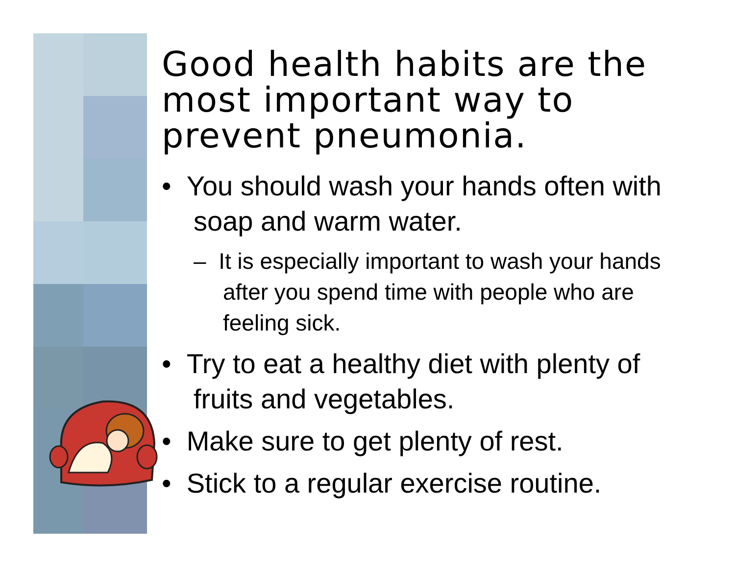Good health habits are the most important way to prevent pneumonia.
• You should wash your hands often with soap and warm water.
– It is especially important to wash your hands after you spend time with people who are feeling sick.
• Try to eat a healthy diet with plenty of fruits and vegetables.
• Make sure to get plenty of rest.
• Stick to a regular exercise routine.